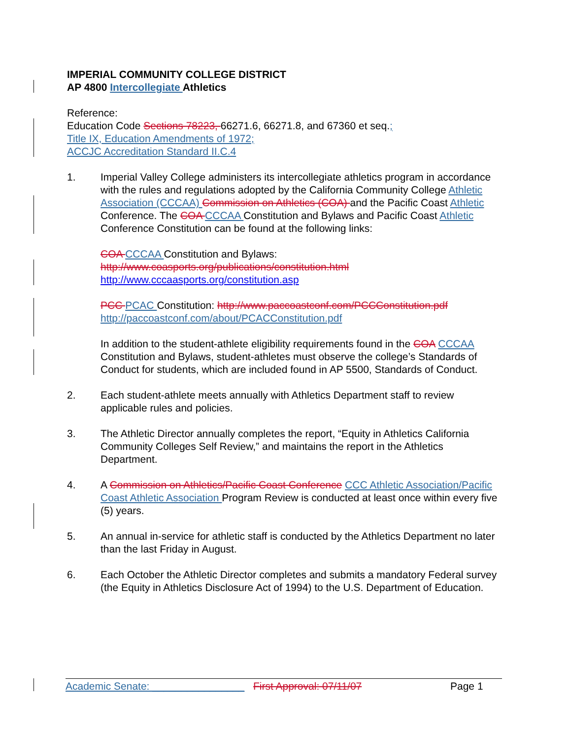IMPERIAL COMMUNITY COLLEGE DISTRICT
AP 4800 Intercollegiate Athletics
Reference:
Education Code Sections 78223, 66271.6, 66271.8, and 67360 et seq.;
Title IX, Education Amendments of 1972;
ACCJC Accreditation Standard II.C.4
1. Imperial Valley College administers its intercollegiate athletics program in accordance with the rules and regulations adopted by the California Community College Athletic Association (CCCAA) Commission on Athletics (COA) and the Pacific Coast Athletic Conference. The COA CCCAA Constitution and Bylaws and Pacific Coast Athletic Conference Constitution can be found at the following links:
COA CCCAA Constitution and Bylaws:
http://www.coasports.org/publications/constitution.html
http://www.cccaasports.org/constitution.asp
PCC PCAC Constitution: http://www.paccoastconf.com/PCCConstitution.pdf
http://paccoastconf.com/about/PCACConstitution.pdf
In addition to the student-athlete eligibility requirements found in the COA CCCAA Constitution and Bylaws, student-athletes must observe the college’s Standards of Conduct for students, which are included found in AP 5500, Standards of Conduct.
2. Each student-athlete meets annually with Athletics Department staff to review applicable rules and policies.
3. The Athletic Director annually completes the report, “Equity in Athletics California Community Colleges Self Review,” and maintains the report in the Athletics Department.
4. A Commission on Athletics/Pacific Coast Conference CCC Athletic Association/Pacific Coast Athletic Association Program Review is conducted at least once within every five (5) years.
5. An annual in-service for athletic staff is conducted by the Athletics Department no later than the last Friday in August.
6. Each October the Athletic Director completes and submits a mandatory Federal survey (the Equity in Athletics Disclosure Act of 1994) to the U.S. Department of Education.
Academic Senate: ________________ First Approval: 07/11/07 Page 1